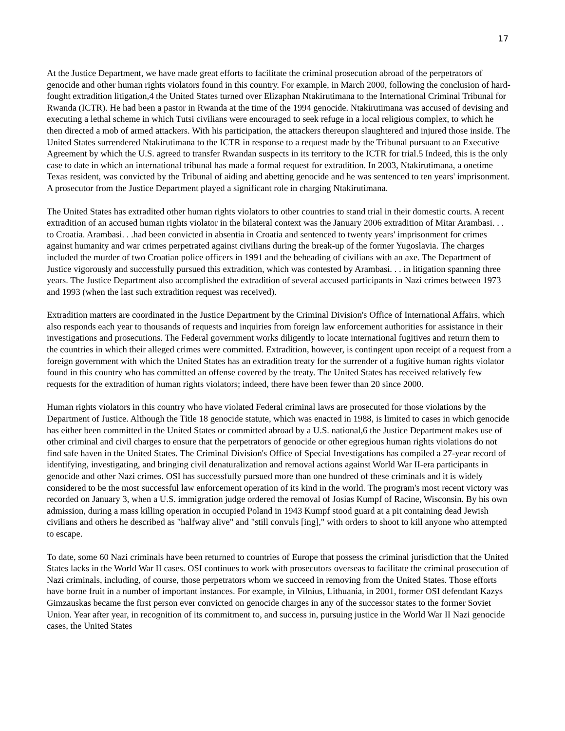17
At the Justice Department, we have made great efforts to facilitate the criminal prosecution abroad of the perpetrators of genocide and other human rights violators found in this country. For example, in March 2000, following the conclusion of hard- fought extradition litigation,4 the United States turned over Elizaphan Ntakirutimana to the International Criminal Tribunal for Rwanda (ICTR). He had been a pastor in Rwanda at the time of the 1994 genocide. Ntakirutimana was accused of devising and executing a lethal scheme in which Tutsi civilians were encouraged to seek refuge in a local religious complex, to which he then directed a mob of armed attackers. With his participation, the attackers thereupon slaughtered and injured those inside. The United States surrendered Ntakirutimana to the ICTR in response to a request made by the Tribunal pursuant to an Executive Agreement by which the U.S. agreed to transfer Rwandan suspects in its territory to the ICTR for trial.5 Indeed, this is the only case to date in which an international tribunal has made a formal request for extradition. In 2003, Ntakirutimana, a onetime Texas resident, was convicted by the Tribunal of aiding and abetting genocide and he was sentenced to ten years' imprisonment. A prosecutor from the Justice Department played a significant role in charging Ntakirutimana.
The United States has extradited other human rights violators to other countries to stand trial in their domestic courts. A recent extradition of an accused human rights violator in the bilateral context was the January 2006 extradition of Mitar Arambasi. . . to Croatia. Arambasi. . .had been convicted in absentia in Croatia and sentenced to twenty years' imprisonment for crimes against humanity and war crimes perpetrated against civilians during the break-up of the former Yugoslavia. The charges included the murder of two Croatian police officers in 1991 and the beheading of civilians with an axe. The Department of Justice vigorously and successfully pursued this extradition, which was contested by Arambasi. . . in litigation spanning three years. The Justice Department also accomplished the extradition of several accused participants in Nazi crimes between 1973 and 1993 (when the last such extradition request was received).
Extradition matters are coordinated in the Justice Department by the Criminal Division's Office of International Affairs, which also responds each year to thousands of requests and inquiries from foreign law enforcement authorities for assistance in their investigations and prosecutions. The Federal government works diligently to locate international fugitives and return them to the countries in which their alleged crimes were committed. Extradition, however, is contingent upon receipt of a request from a foreign government with which the United States has an extradition treaty for the surrender of a fugitive human rights violator found in this country who has committed an offense covered by the treaty. The United States has received relatively few requests for the extradition of human rights violators; indeed, there have been fewer than 20 since 2000.
Human rights violators in this country who have violated Federal criminal laws are prosecuted for those violations by the Department of Justice. Although the Title 18 genocide statute, which was enacted in 1988, is limited to cases in which genocide has either been committed in the United States or committed abroad by a U.S. national,6 the Justice Department makes use of other criminal and civil charges to ensure that the perpetrators of genocide or other egregious human rights violations do not find safe haven in the United States. The Criminal Division's Office of Special Investigations has compiled a 27-year record of identifying, investigating, and bringing civil denaturalization and removal actions against World War II-era participants in genocide and other Nazi crimes. OSI has successfully pursued more than one hundred of these criminals and it is widely considered to be the most successful law enforcement operation of its kind in the world. The program's most recent victory was recorded on January 3, when a U.S. immigration judge ordered the removal of Josias Kumpf of Racine, Wisconsin. By his own admission, during a mass killing operation in occupied Poland in 1943 Kumpf stood guard at a pit containing dead Jewish civilians and others he described as "halfway alive" and "still convuls [ing]," with orders to shoot to kill anyone who attempted to escape.
To date, some 60 Nazi criminals have been returned to countries of Europe that possess the criminal jurisdiction that the United States lacks in the World War II cases. OSI continues to work with prosecutors overseas to facilitate the criminal prosecution of Nazi criminals, including, of course, those perpetrators whom we succeed in removing from the United States. Those efforts have borne fruit in a number of important instances. For example, in Vilnius, Lithuania, in 2001, former OSI defendant Kazys Gimzauskas became the first person ever convicted on genocide charges in any of the successor states to the former Soviet Union. Year after year, in recognition of its commitment to, and success in, pursuing justice in the World War II Nazi genocide cases, the United States